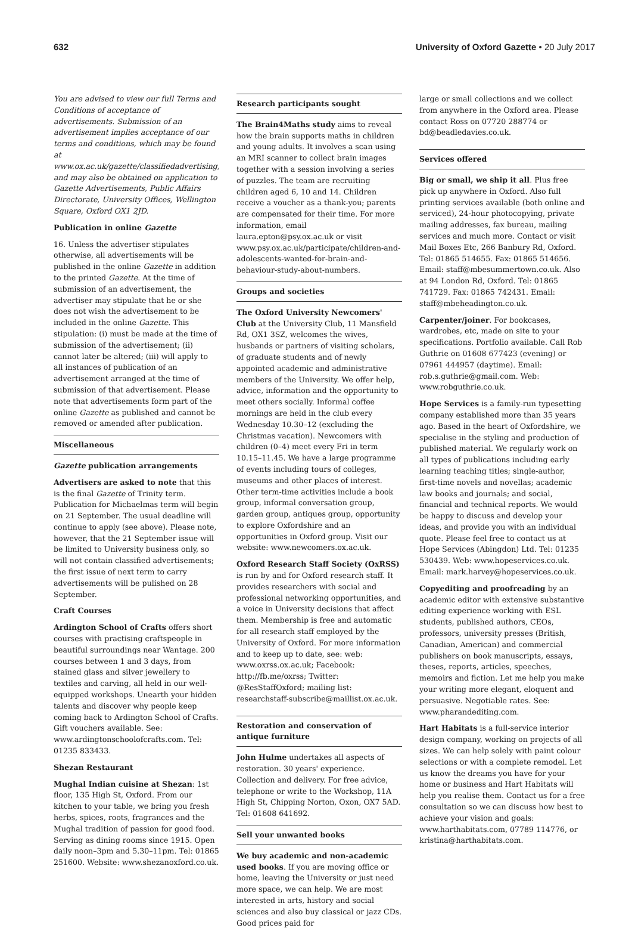632 University of Oxford Gazette • 20 July 2017
You are advised to view our full Terms and Conditions of acceptance of advertisements. Submission of an advertisement implies acceptance of our terms and conditions, which may be found at www.ox.ac.uk/gazette/classifiedadvertising, and may also be obtained on application to Gazette Advertisements, Public Affairs Directorate, University Offices, Wellington Square, Oxford OX1 2JD.
Publication in online Gazette
16. Unless the advertiser stipulates otherwise, all advertisements will be published in the online Gazette in addition to the printed Gazette. At the time of submission of an advertisement, the advertiser may stipulate that he or she does not wish the advertisement to be included in the online Gazette. This stipulation: (i) must be made at the time of submission of the advertisement; (ii) cannot later be altered; (iii) will apply to all instances of publication of an advertisement arranged at the time of submission of that advertisement. Please note that advertisements form part of the online Gazette as published and cannot be removed or amended after publication.
Miscellaneous
Gazette publication arrangements
Advertisers are asked to note that this is the final Gazette of Trinity term. Publication for Michaelmas term will begin on 21 September. The usual deadline will continue to apply (see above). Please note, however, that the 21 September issue will be limited to University business only, so will not contain classified advertisements; the first issue of next term to carry advertisements will be pulished on 28 September.
Craft Courses
Ardington School of Crafts offers short courses with practising craftspeople in beautiful surroundings near Wantage. 200 courses between 1 and 3 days, from stained glass and silver jewellery to textiles and carving, all held in our well-equipped workshops. Unearth your hidden talents and discover why people keep coming back to Ardington School of Crafts. Gift vouchers available. See: www.ardingtonschoolofcrafts.com. Tel: 01235 833433.
Shezan Restaurant
Mughal Indian cuisine at Shezan: 1st floor, 135 High St, Oxford. From our kitchen to your table, we bring you fresh herbs, spices, roots, fragrances and the Mughal tradition of passion for good food. Serving as dining rooms since 1915. Open daily noon–3pm and 5.30–11pm. Tel: 01865 251600. Website: www.shezanoxford.co.uk.
Research participants sought
The Brain4Maths study aims to reveal how the brain supports maths in children and young adults. It involves a scan using an MRI scanner to collect brain images together with a session involving a series of puzzles. The team are recruiting children aged 6, 10 and 14. Children receive a voucher as a thank-you; parents are compensated for their time. For more information, email laura.epton@psy.ox.ac.uk or visit www.psy.ox.ac.uk/participate/children-and-adolescents-wanted-for-brain-and-behaviour-study-about-numbers.
Groups and societies
The Oxford University Newcomers' Club at the University Club, 11 Mansfield Rd, OX1 3SZ, welcomes the wives, husbands or partners of visiting scholars, of graduate students and of newly appointed academic and administrative members of the University. We offer help, advice, information and the opportunity to meet others socially. Informal coffee mornings are held in the club every Wednesday 10.30–12 (excluding the Christmas vacation). Newcomers with children (0–4) meet every Fri in term 10.15–11.45. We have a large programme of events including tours of colleges, museums and other places of interest. Other term-time activities include a book group, informal conversation group, garden group, antiques group, opportunity to explore Oxfordshire and an opportunities in Oxford group. Visit our website: www.newcomers.ox.ac.uk.
Oxford Research Staff Society (OxRSS) is run by and for Oxford research staff. It provides researchers with social and professional networking opportunities, and a voice in University decisions that affect them. Membership is free and automatic for all research staff employed by the University of Oxford. For more information and to keep up to date, see: web: www.oxrss.ox.ac.uk; Facebook: http://fb.me/oxrss; Twitter: @ResStaffOxford; mailing list: researchstaff-subscribe@maillist.ox.ac.uk.
Restoration and conservation of antique furniture
John Hulme undertakes all aspects of restoration. 30 years' experience. Collection and delivery. For free advice, telephone or write to the Workshop, 11A High St, Chipping Norton, Oxon, OX7 5AD. Tel: 01608 641692.
Sell your unwanted books
We buy academic and non-academic used books. If you are moving office or home, leaving the University or just need more space, we can help. We are most interested in arts, history and social sciences and also buy classical or jazz CDs. Good prices paid for
large or small collections and we collect from anywhere in the Oxford area. Please contact Ross on 07720 288774 or bd@beadledavies.co.uk.
Services offered
Big or small, we ship it all. Plus free pick up anywhere in Oxford. Also full printing services available (both online and serviced), 24-hour photocopying, private mailing addresses, fax bureau, mailing services and much more. Contact or visit Mail Boxes Etc, 266 Banbury Rd, Oxford. Tel: 01865 514655. Fax: 01865 514656. Email: staff@mbesummertown.co.uk. Also at 94 London Rd, Oxford. Tel: 01865 741729. Fax: 01865 742431. Email: staff@mbeheadington.co.uk.
Carpenter/joiner. For bookcases, wardrobes, etc, made on site to your specifications. Portfolio available. Call Rob Guthrie on 01608 677423 (evening) or 07961 444957 (daytime). Email: rob.s.guthrie@gmail.com. Web: www.robguthrie.co.uk.
Hope Services is a family-run typesetting company established more than 35 years ago. Based in the heart of Oxfordshire, we specialise in the styling and production of published material. We regularly work on all types of publications including early learning teaching titles; single-author, first-time novels and novellas; academic law books and journals; and social, financial and technical reports. We would be happy to discuss and develop your ideas, and provide you with an individual quote. Please feel free to contact us at Hope Services (Abingdon) Ltd. Tel: 01235 530439. Web: www.hopeservices.co.uk. Email: mark.harvey@hopeservices.co.uk.
Copyediting and proofreading by an academic editor with extensive substantive editing experience working with ESL students, published authors, CEOs, professors, university presses (British, Canadian, American) and commercial publishers on book manuscripts, essays, theses, reports, articles, speeches, memoirs and fiction. Let me help you make your writing more elegant, eloquent and persuasive. Negotiable rates. See: www.pharandediting.com.
Hart Habitats is a full-service interior design company, working on projects of all sizes. We can help solely with paint colour selections or with a complete remodel. Let us know the dreams you have for your home or business and Hart Habitats will help you realise them. Contact us for a free consultation so we can discuss how best to achieve your vision and goals: www.harthabitats.com, 07789 114776, or kristina@harthabitats.com.